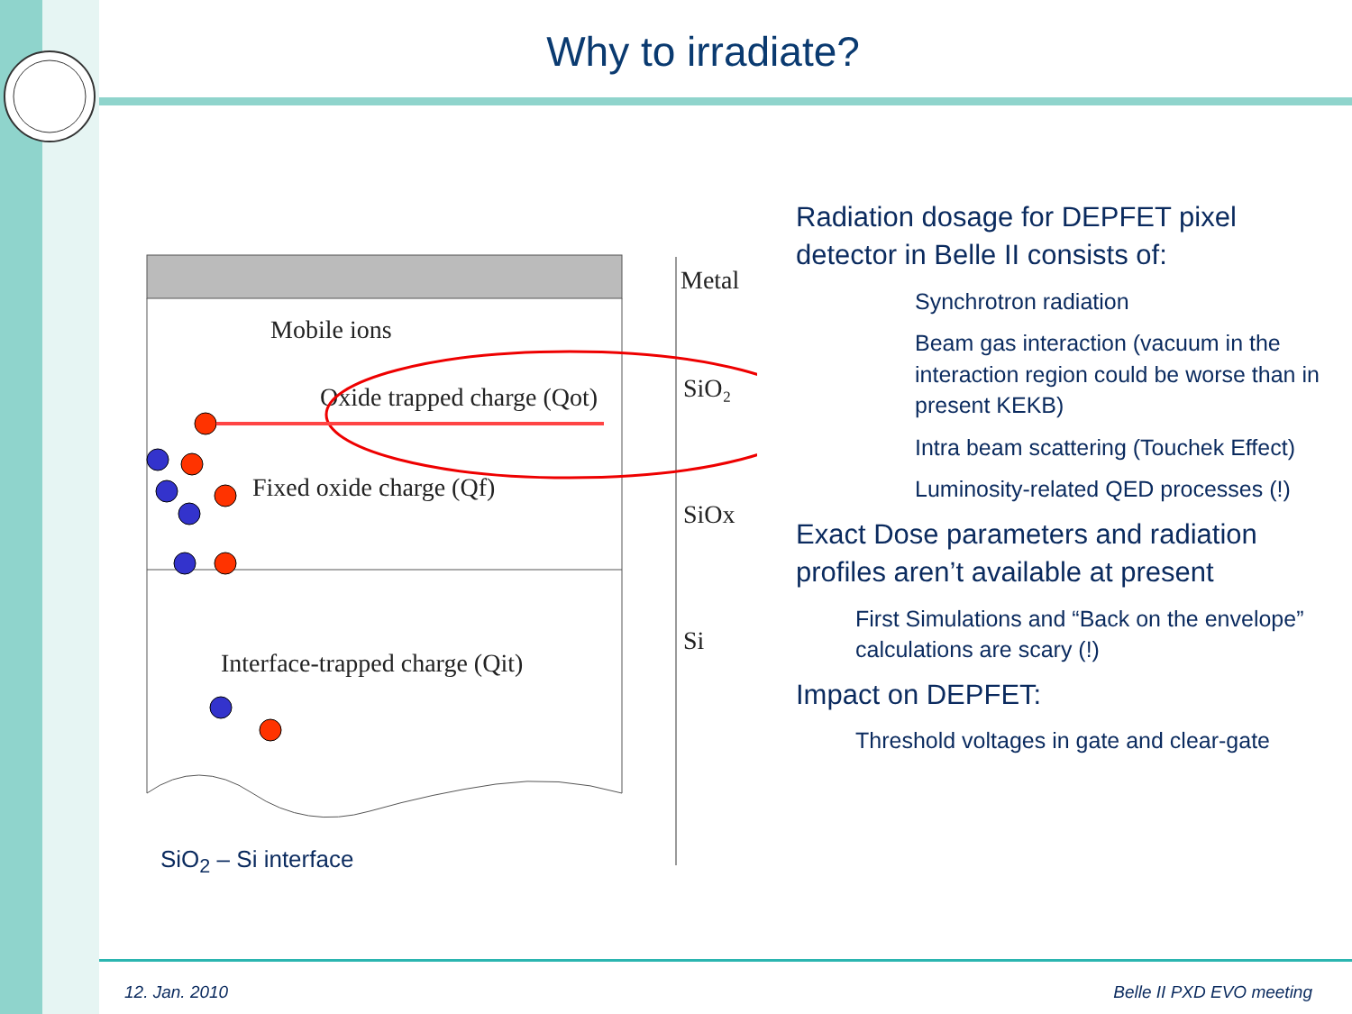Why to irradiate?
Metal
SiO₂
SiOx
Si
Mobile ions
Oxide trapped charge (Qot)
Fixed oxide charge (Qf)
Interface-trapped charge (Qit)
SiO<sub>2</sub> – Si interface
Radiation dosage for DEPFET pixel detector in Belle II consists of:
Synchrotron radiation
Beam gas interaction (vacuum in the interaction region could be worse than in present KEKB)
Intra beam scattering (Touchek Effect)
Luminosity-related QED processes (!)
Exact Dose parameters and radiation profiles aren’t available at present
First Simulations and “Back on the envelope” calculations are scary (!)
Impact on DEPFET:
Threshold voltages in gate and clear-gate
12. Jan. 2010 Belle II PXD EVO meeting